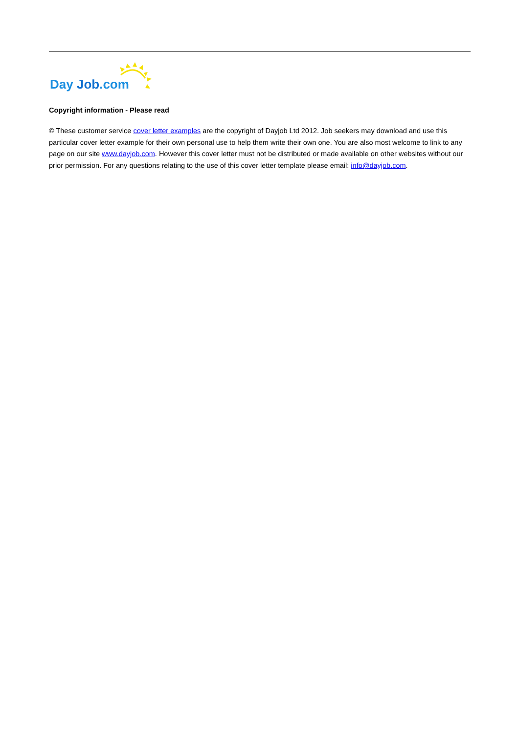Day Job.com
Copyright information - Please read
© These customer service cover letter examples are the copyright of Dayjob Ltd 2012. Job seekers may download and use this particular cover letter example for their own personal use to help them write their own one. You are also most welcome to link to any page on our site www.dayjob.com. However this cover letter must not be distributed or made available on other websites without our prior permission. For any questions relating to the use of this cover letter template please email: info@dayjob.com.